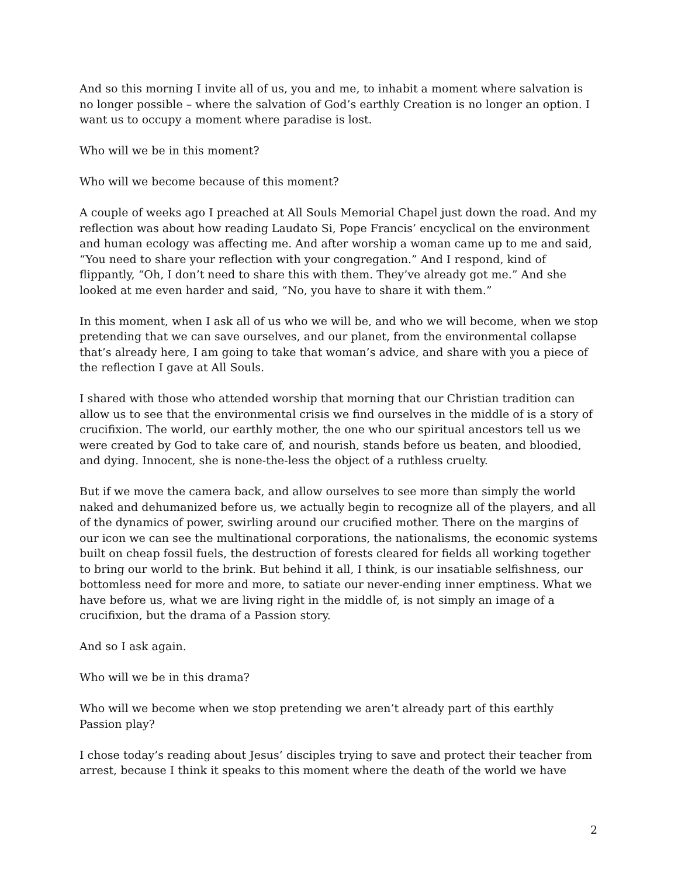And so this morning I invite all of us, you and me, to inhabit a moment where salvation is no longer possible – where the salvation of God’s earthly Creation is no longer an option. I want us to occupy a moment where paradise is lost.
Who will we be in this moment?
Who will we become because of this moment?
A couple of weeks ago I preached at All Souls Memorial Chapel just down the road. And my reflection was about how reading Laudato Si, Pope Francis’ encyclical on the environment and human ecology was affecting me. And after worship a woman came up to me and said, “You need to share your reflection with your congregation.” And I respond, kind of flippantly, “Oh, I don’t need to share this with them. They’ve already got me.” And she looked at me even harder and said, “No, you have to share it with them.”
In this moment, when I ask all of us who we will be, and who we will become, when we stop pretending that we can save ourselves, and our planet, from the environmental collapse that’s already here, I am going to take that woman’s advice, and share with you a piece of the reflection I gave at All Souls.
I shared with those who attended worship that morning that our Christian tradition can allow us to see that the environmental crisis we find ourselves in the middle of is a story of crucifixion. The world, our earthly mother, the one who our spiritual ancestors tell us we were created by God to take care of, and nourish, stands before us beaten, and bloodied, and dying. Innocent, she is none-the-less the object of a ruthless cruelty.
But if we move the camera back, and allow ourselves to see more than simply the world naked and dehumanized before us, we actually begin to recognize all of the players, and all of the dynamics of power, swirling around our crucified mother. There on the margins of our icon we can see the multinational corporations, the nationalisms, the economic systems built on cheap fossil fuels, the destruction of forests cleared for fields all working together to bring our world to the brink. But behind it all, I think, is our insatiable selfishness, our bottomless need for more and more, to satiate our never-ending inner emptiness. What we have before us, what we are living right in the middle of, is not simply an image of a crucifixion, but the drama of a Passion story.
And so I ask again.
Who will we be in this drama?
Who will we become when we stop pretending we aren’t already part of this earthly Passion play?
I chose today’s reading about Jesus’ disciples trying to save and protect their teacher from arrest, because I think it speaks to this moment where the death of the world we have
2